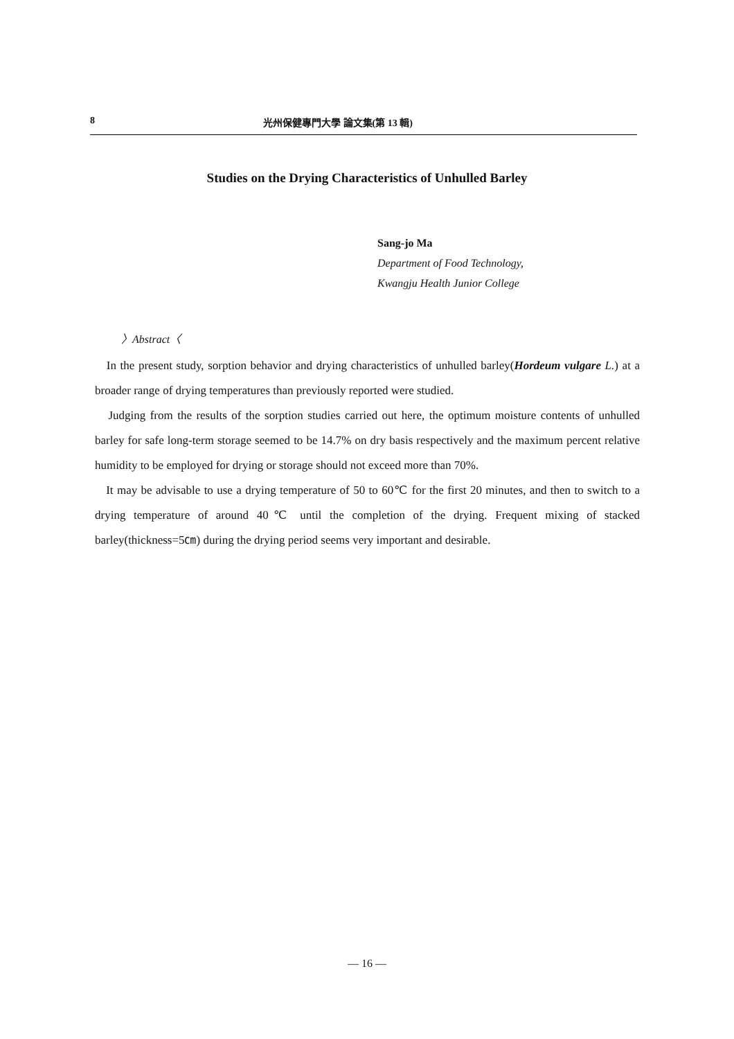8 光州保健專門大學 論文集(第 13 輯)
Studies on the Drying Characteristics of Unhulled Barley
Sang-jo Ma
Department of Food Technology,
Kwangju Health Junior College
〉Abstract〈
In the present study, sorption behavior and drying characteristics of unhulled barley(Hordeum vulgare L.) at a broader range of drying temperatures than previously reported were studied.
Judging from the results of the sorption studies carried out here, the optimum moisture contents of unhulled barley for safe long-term storage seemed to be 14.7% on dry basis respectively and the maximum percent relative humidity to be employed for drying or storage should not exceed more than 70%.
It may be advisable to use a drying temperature of 50 to 60℃ for the first 20 minutes, and then to switch to a drying temperature of around 40℃ until the completion of the drying. Frequent mixing of stacked barley(thickness=5㎝) during the drying period seems very important and desirable.
— 16 —